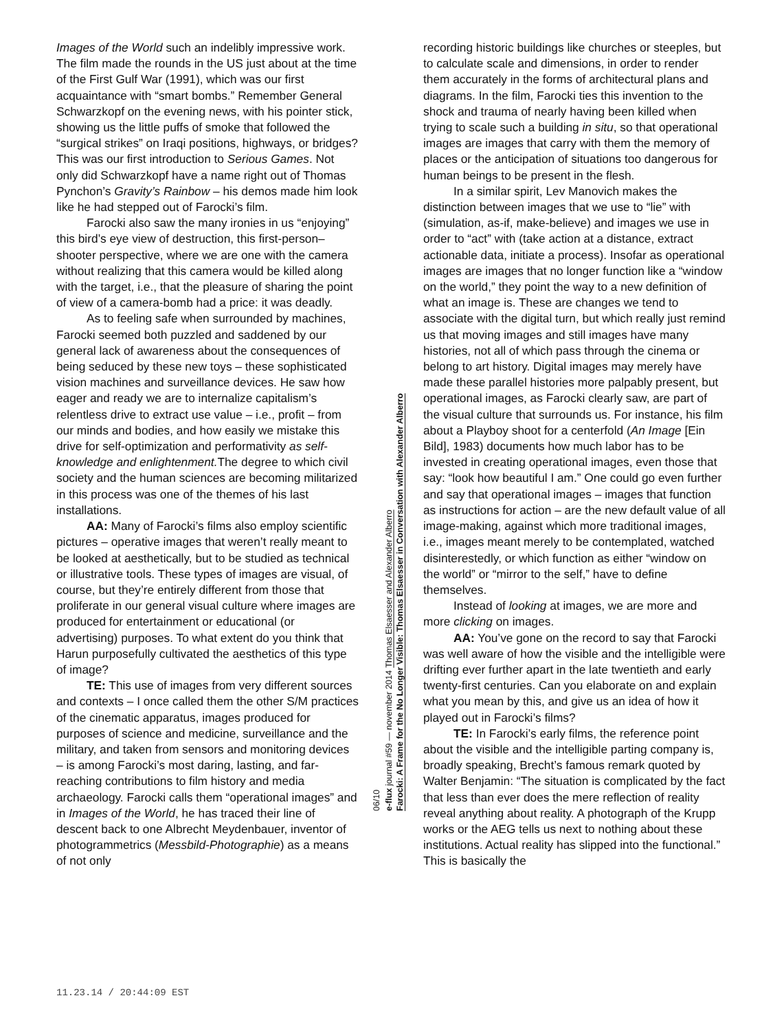Images of the World such an indelibly impressive work. The film made the rounds in the US just about at the time of the First Gulf War (1991), which was our first acquaintance with “smart bombs.” Remember General Schwarzkopf on the evening news, with his pointer stick, showing us the little puffs of smoke that followed the “surgical strikes” on Iraqi positions, highways, or bridges? This was our first introduction to Serious Games. Not only did Schwarzkopf have a name right out of Thomas Pynchon’s Gravity’s Rainbow – his demos made him look like he had stepped out of Farocki’s film.
Farocki also saw the many ironies in us “enjoying” this bird’s eye view of destruction, this first-person–shooter perspective, where we are one with the camera without realizing that this camera would be killed along with the target, i.e., that the pleasure of sharing the point of view of a camera-bomb had a price: it was deadly.
As to feeling safe when surrounded by machines, Farocki seemed both puzzled and saddened by our general lack of awareness about the consequences of being seduced by these new toys – these sophisticated vision machines and surveillance devices. He saw how eager and ready we are to internalize capitalism’s relentless drive to extract use value – i.e., profit – from our minds and bodies, and how easily we mistake this drive for self-optimization and performativity as self-knowledge and enlightenment. The degree to which civil society and the human sciences are becoming militarized in this process was one of the themes of his last installations.
AA: Many of Farocki’s films also employ scientific pictures – operative images that weren’t really meant to be looked at aesthetically, but to be studied as technical or illustrative tools. These types of images are visual, of course, but they’re entirely different from those that proliferate in our general visual culture where images are produced for entertainment or educational (or advertising) purposes. To what extent do you think that Harun purposefully cultivated the aesthetics of this type of image?
TE: This use of images from very different sources and contexts – I once called them the other S/M practices of the cinematic apparatus, images produced for purposes of science and medicine, surveillance and the military, and taken from sensors and monitoring devices – is among Farocki’s most daring, lasting, and far-reaching contributions to film history and media archaeology. Farocki calls them “operational images” and in Images of the World, he has traced their line of descent back to one Albrecht Meydenbauer, inventor of photogrammetrics (Messbild-Photographie) as a means of not only
06/10
e-flux journal #59 — november 2014 Thomas Elsaesser and Alexander Alberro
Farocki: A Frame for the No Longer Visible: Thomas Elsaesser in Conversation with Alexander Alberro
recording historic buildings like churches or steeples, but to calculate scale and dimensions, in order to render them accurately in the forms of architectural plans and diagrams. In the film, Farocki ties this invention to the shock and trauma of nearly having been killed when trying to scale such a building in situ, so that operational images are images that carry with them the memory of places or the anticipation of situations too dangerous for human beings to be present in the flesh.
In a similar spirit, Lev Manovich makes the distinction between images that we use to “lie” with (simulation, as-if, make-believe) and images we use in order to “act” with (take action at a distance, extract actionable data, initiate a process). Insofar as operational images are images that no longer function like a “window on the world,” they point the way to a new definition of what an image is. These are changes we tend to associate with the digital turn, but which really just remind us that moving images and still images have many histories, not all of which pass through the cinema or belong to art history. Digital images may merely have made these parallel histories more palpably present, but operational images, as Farocki clearly saw, are part of the visual culture that surrounds us. For instance, his film about a Playboy shoot for a centerfold (An Image [Ein Bild], 1983) documents how much labor has to be invested in creating operational images, even those that say: “look how beautiful I am.” One could go even further and say that operational images – images that function as instructions for action – are the new default value of all image-making, against which more traditional images, i.e., images meant merely to be contemplated, watched disinterestedly, or which function as either “window on the world” or “mirror to the self,” have to define themselves.
Instead of looking at images, we are more and more clicking on images.
AA: You’ve gone on the record to say that Farocki was well aware of how the visible and the intelligible were drifting ever further apart in the late twentieth and early twenty-first centuries. Can you elaborate on and explain what you mean by this, and give us an idea of how it played out in Farocki’s films?
TE: In Farocki’s early films, the reference point about the visible and the intelligible parting company is, broadly speaking, Brecht’s famous remark quoted by Walter Benjamin: “The situation is complicated by the fact that less than ever does the mere reflection of reality reveal anything about reality. A photograph of the Krupp works or the AEG tells us next to nothing about these institutions. Actual reality has slipped into the functional.” This is basically the
11.23.14 / 20:44:09 EST